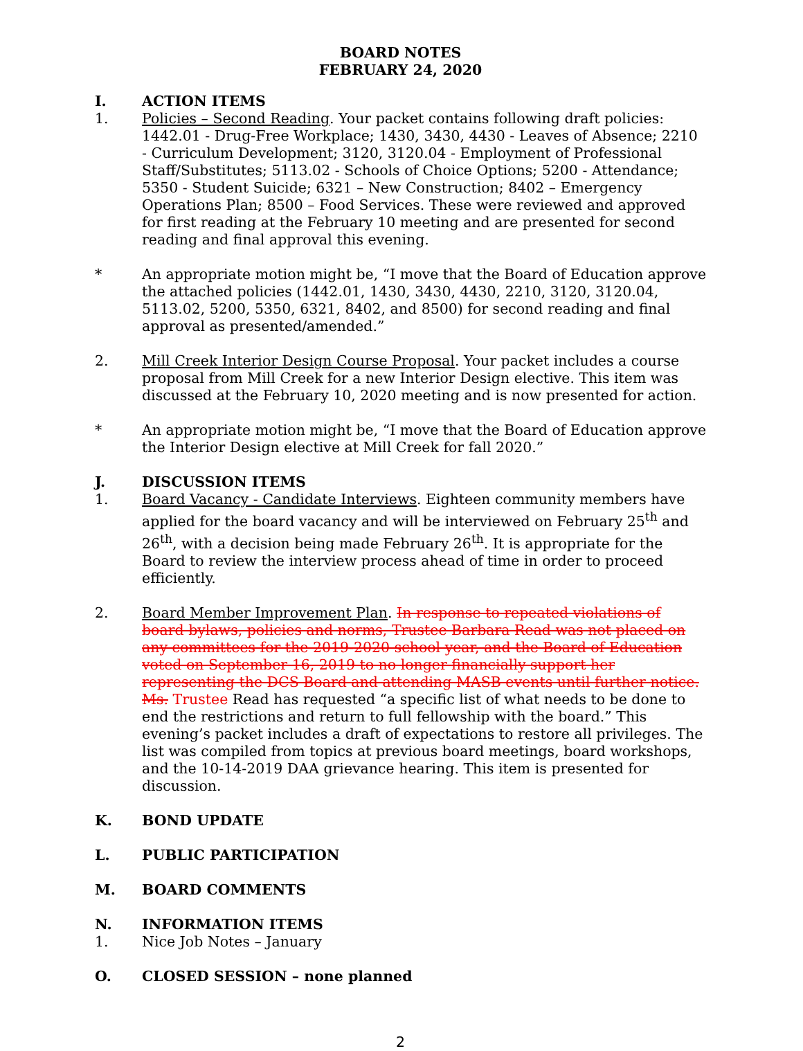BOARD NOTES
FEBRUARY 24, 2020
I. ACTION ITEMS
1. Policies – Second Reading. Your packet contains following draft policies: 1442.01 - Drug-Free Workplace; 1430, 3430, 4430 - Leaves of Absence; 2210 - Curriculum Development; 3120, 3120.04 - Employment of Professional Staff/Substitutes; 5113.02 - Schools of Choice Options; 5200 - Attendance; 5350 - Student Suicide; 6321 – New Construction; 8402 – Emergency Operations Plan; 8500 – Food Services. These were reviewed and approved for first reading at the February 10 meeting and are presented for second reading and final approval this evening.
* An appropriate motion might be, “I move that the Board of Education approve the attached policies (1442.01, 1430, 3430, 4430, 2210, 3120, 3120.04, 5113.02, 5200, 5350, 6321, 8402, and 8500) for second reading and final approval as presented/amended.”
2. Mill Creek Interior Design Course Proposal. Your packet includes a course proposal from Mill Creek for a new Interior Design elective. This item was discussed at the February 10, 2020 meeting and is now presented for action.
* An appropriate motion might be, “I move that the Board of Education approve the Interior Design elective at Mill Creek for fall 2020.”
J. DISCUSSION ITEMS
1. Board Vacancy - Candidate Interviews. Eighteen community members have applied for the board vacancy and will be interviewed on February 25<sup>th</sup> and 26<sup>th</sup>, with a decision being made February 26<sup>th</sup>. It is appropriate for the Board to review the interview process ahead of time in order to proceed efficiently.
2. Board Member Improvement Plan. In response to repeated violations of board bylaws, policies and norms, Trustee Barbara Read was not placed on any committees for the 2019-2020 school year, and the Board of Education voted on September 16, 2019 to no longer financially support her representing the DCS Board and attending MASB events until further notice. Ms. Trustee Read has requested “a specific list of what needs to be done to end the restrictions and return to full fellowship with the board.” This evening’s packet includes a draft of expectations to restore all privileges. The list was compiled from topics at previous board meetings, board workshops, and the 10-14-2019 DAA grievance hearing. This item is presented for discussion.
K. BOND UPDATE
L. PUBLIC PARTICIPATION
M. BOARD COMMENTS
N. INFORMATION ITEMS
1. Nice Job Notes – January
O. CLOSED SESSION – none planned
2